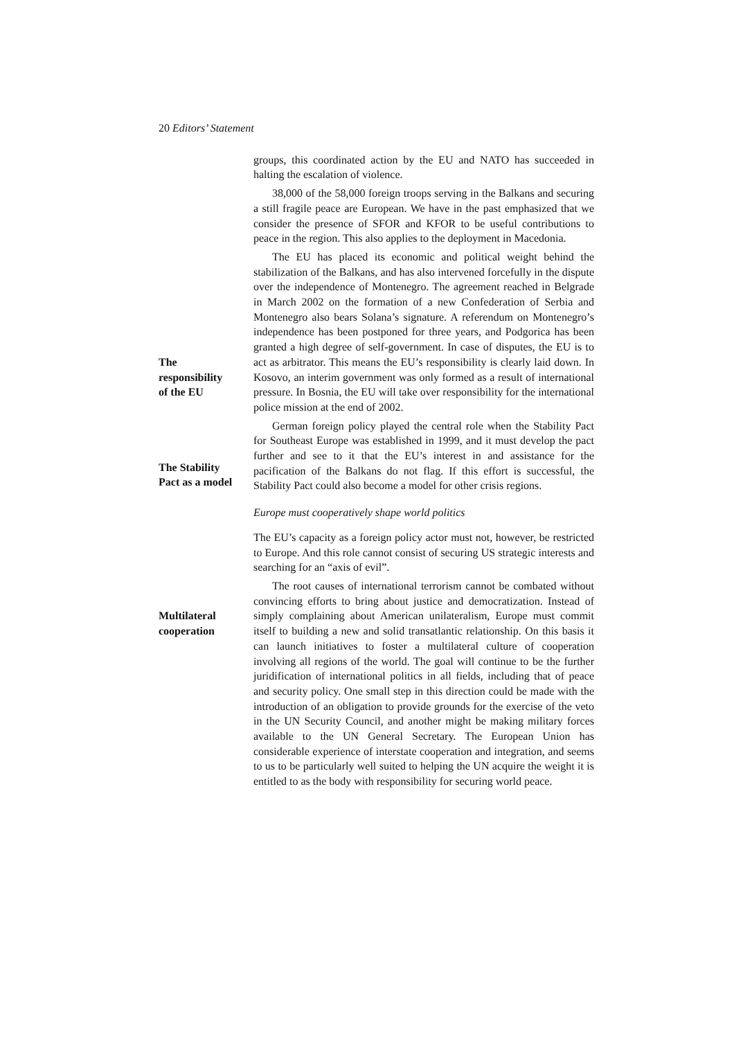20 Editors’ Statement
groups, this coordinated action by the EU and NATO has succeeded in halting the escalation of violence.
38,000 of the 58,000 foreign troops serving in the Balkans and securing a still fragile peace are European. We have in the past emphasized that we consider the presence of SFOR and KFOR to be useful contributions to peace in the region. This also applies to the deployment in Macedonia.
The
responsibility
of the EU
The EU has placed its economic and political weight behind the stabilization of the Balkans, and has also intervened forcefully in the dispute over the independence of Montenegro. The agreement reached in Belgrade in March 2002 on the formation of a new Confederation of Serbia and Montenegro also bears Solana’s signature. A referendum on Montenegro’s independence has been postponed for three years, and Podgorica has been granted a high degree of self-government. In case of disputes, the EU is to act as arbitrator. This means the EU’s responsibility is clearly laid down. In Kosovo, an interim government was only formed as a result of international pressure. In Bosnia, the EU will take over responsibility for the international police mission at the end of 2002.
The Stability
Pact as a model
German foreign policy played the central role when the Stability Pact for Southeast Europe was established in 1999, and it must develop the pact further and see to it that the EU’s interest in and assistance for the pacification of the Balkans do not flag. If this effort is successful, the Stability Pact could also become a model for other crisis regions.
Europe must cooperatively shape world politics
The EU’s capacity as a foreign policy actor must not, however, be restricted to Europe. And this role cannot consist of securing US strategic interests and searching for an “axis of evil”.
Multilateral
cooperation
The root causes of international terrorism cannot be combated without convincing efforts to bring about justice and democratization. Instead of simply complaining about American unilateralism, Europe must commit itself to building a new and solid transatlantic relationship. On this basis it can launch initiatives to foster a multilateral culture of cooperation involving all regions of the world. The goal will continue to be the further juridification of international politics in all fields, including that of peace and security policy. One small step in this direction could be made with the introduction of an obligation to provide grounds for the exercise of the veto in the UN Security Council, and another might be making military forces available to the UN General Secretary. The European Union has considerable experience of interstate cooperation and integration, and seems to us to be particularly well suited to helping the UN acquire the weight it is entitled to as the body with responsibility for securing world peace.